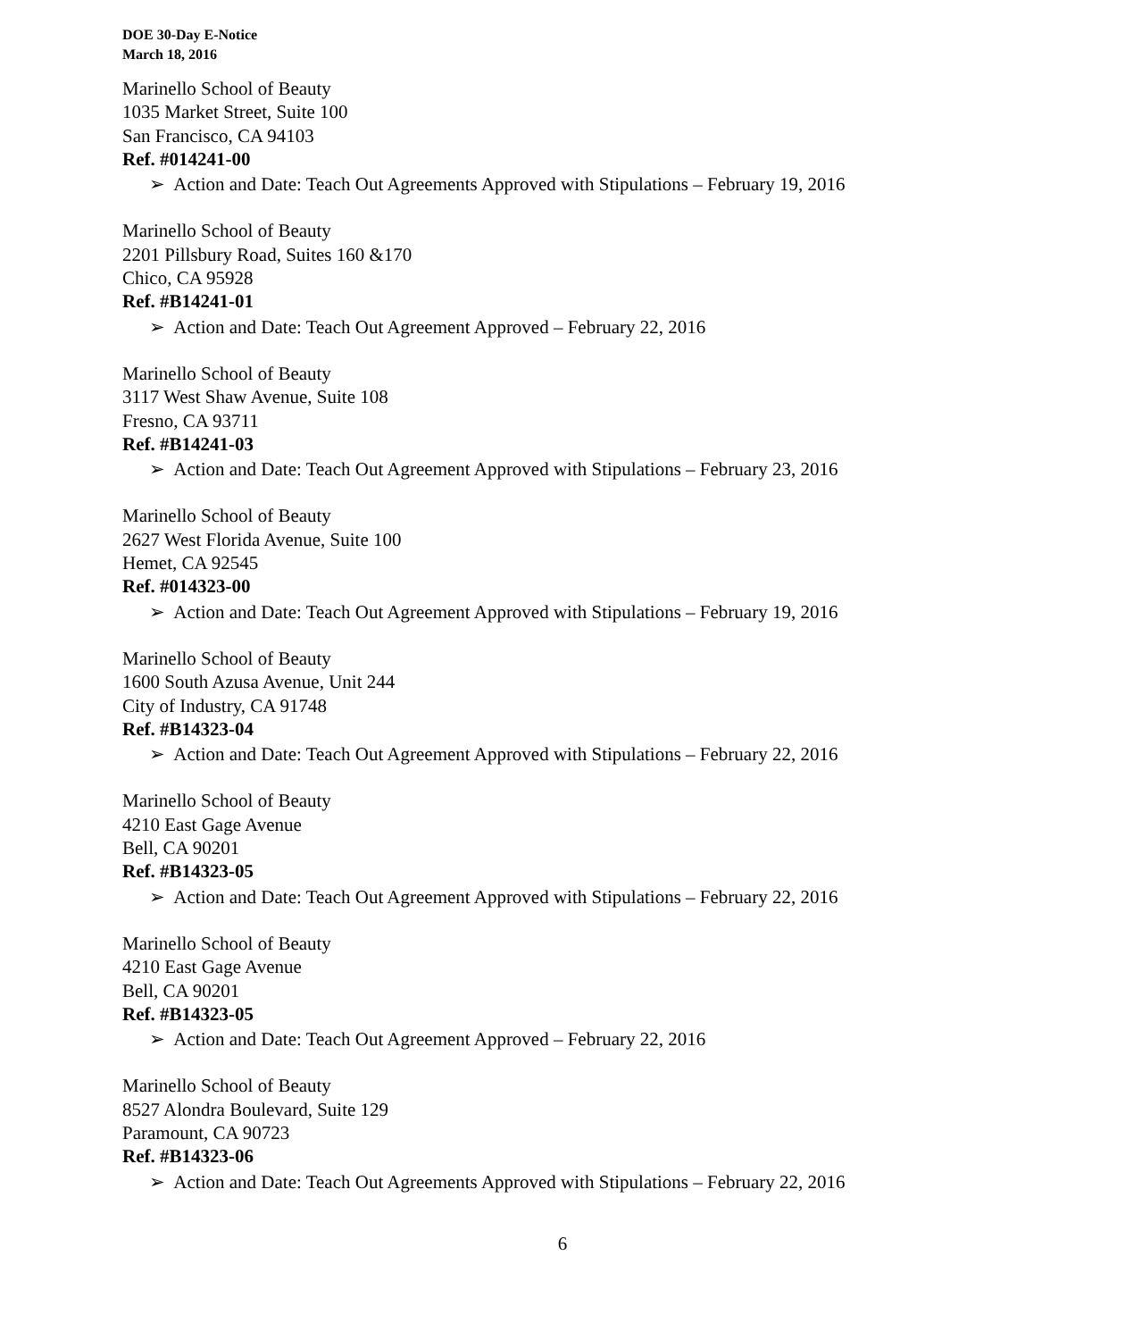DOE 30-Day E-Notice
March 18, 2016
Marinello School of Beauty
1035 Market Street, Suite 100
San Francisco, CA 94103
Ref. #014241-00
➢ Action and Date: Teach Out Agreements Approved with Stipulations – February 19, 2016
Marinello School of Beauty
2201 Pillsbury Road, Suites 160 &170
Chico, CA 95928
Ref. #B14241-01
➢ Action and Date: Teach Out Agreement Approved – February 22, 2016
Marinello School of Beauty
3117 West Shaw Avenue, Suite 108
Fresno, CA 93711
Ref. #B14241-03
➢ Action and Date: Teach Out Agreement Approved with Stipulations – February 23, 2016
Marinello School of Beauty
2627 West Florida Avenue, Suite 100
Hemet, CA 92545
Ref. #014323-00
➢ Action and Date: Teach Out Agreement Approved with Stipulations – February 19, 2016
Marinello School of Beauty
1600 South Azusa Avenue, Unit 244
City of Industry, CA 91748
Ref. #B14323-04
➢ Action and Date: Teach Out Agreement Approved with Stipulations – February 22, 2016
Marinello School of Beauty
4210 East Gage Avenue
Bell, CA 90201
Ref. #B14323-05
➢ Action and Date: Teach Out Agreement Approved with Stipulations – February 22, 2016
Marinello School of Beauty
4210 East Gage Avenue
Bell, CA 90201
Ref. #B14323-05
➢ Action and Date: Teach Out Agreement Approved – February 22, 2016
Marinello School of Beauty
8527 Alondra Boulevard, Suite 129
Paramount, CA 90723
Ref. #B14323-06
➢ Action and Date: Teach Out Agreements Approved with Stipulations – February 22, 2016
6